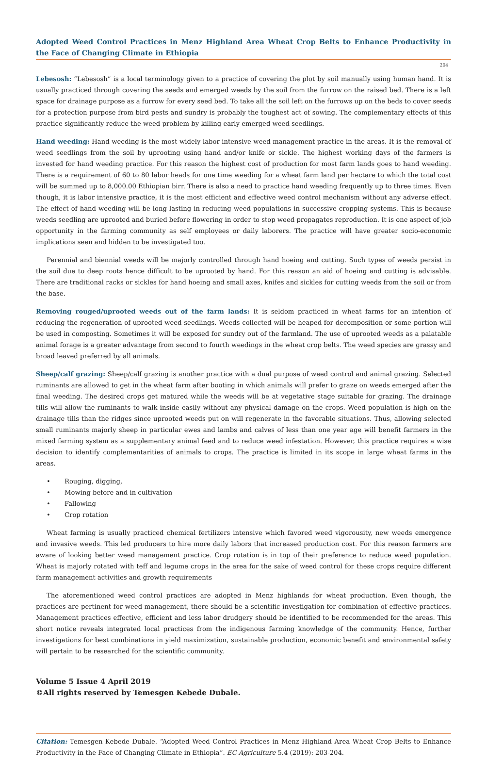Adopted Weed Control Practices in Menz Highland Area Wheat Crop Belts to Enhance Productivity in the Face of Changing Climate in Ethiopia
204
Lebesosh: “Lebesosh” is a local terminology given to a practice of covering the plot by soil manually using human hand. It is usually practiced through covering the seeds and emerged weeds by the soil from the furrow on the raised bed. There is a left space for drainage purpose as a furrow for every seed bed. To take all the soil left on the furrows up on the beds to cover seeds for a protection purpose from bird pests and sundry is probably the toughest act of sowing. The complementary effects of this practice significantly reduce the weed problem by killing early emerged weed seedlings.
Hand weeding: Hand weeding is the most widely labor intensive weed management practice in the areas. It is the removal of weed seedlings from the soil by uprooting using hand and/or knife or sickle. The highest working days of the farmers is invested for hand weeding practice. For this reason the highest cost of production for most farm lands goes to hand weeding. There is a requirement of 60 to 80 labor heads for one time weeding for a wheat farm land per hectare to which the total cost will be summed up to 8,000.00 Ethiopian birr. There is also a need to practice hand weeding frequently up to three times. Even though, it is labor intensive practice, it is the most efficient and effective weed control mechanism without any adverse effect. The effect of hand weeding will be long lasting in reducing weed populations in successive cropping systems. This is because weeds seedling are uprooted and buried before flowering in order to stop weed propagates reproduction. It is one aspect of job opportunity in the farming community as self employees or daily laborers. The practice will have greater socio-economic implications seen and hidden to be investigated too.
Perennial and biennial weeds will be majorly controlled through hand hoeing and cutting. Such types of weeds persist in the soil due to deep roots hence difficult to be uprooted by hand. For this reason an aid of hoeing and cutting is advisable. There are traditional racks or sickles for hand hoeing and small axes, knifes and sickles for cutting weeds from the soil or from the base.
Removing rouged/uprooted weeds out of the farm lands: It is seldom practiced in wheat farms for an intention of reducing the regeneration of uprooted weed seedlings. Weeds collected will be heaped for decomposition or some portion will be used in composting. Sometimes it will be exposed for sundry out of the farmland. The use of uprooted weeds as a palatable animal forage is a greater advantage from second to fourth weedings in the wheat crop belts. The weed species are grassy and broad leaved preferred by all animals.
Sheep/calf grazing: Sheep/calf grazing is another practice with a dual purpose of weed control and animal grazing. Selected ruminants are allowed to get in the wheat farm after booting in which animals will prefer to graze on weeds emerged after the final weeding. The desired crops get matured while the weeds will be at vegetative stage suitable for grazing. The drainage tills will allow the ruminants to walk inside easily without any physical damage on the crops. Weed population is high on the drainage tills than the ridges since uprooted weeds put on will regenerate in the favorable situations. Thus, allowing selected small ruminants majorly sheep in particular ewes and lambs and calves of less than one year age will benefit farmers in the mixed farming system as a supplementary animal feed and to reduce weed infestation. However, this practice requires a wise decision to identify complementarities of animals to crops. The practice is limited in its scope in large wheat farms in the areas.
• Rouging, digging,
• Mowing before and in cultivation
• Fallowing
• Crop rotation
Wheat farming is usually practiced chemical fertilizers intensive which favored weed vigorousity, new weeds emergence and invasive weeds. This led producers to hire more daily labors that increased production cost. For this reason farmers are aware of looking better weed management practice. Crop rotation is in top of their preference to reduce weed population. Wheat is majorly rotated with teff and legume crops in the area for the sake of weed control for these crops require different farm management activities and growth requirements
The aforementioned weed control practices are adopted in Menz highlands for wheat production. Even though, the practices are pertinent for weed management, there should be a scientific investigation for combination of effective practices. Management practices effective, efficient and less labor drudgery should be identified to be recommended for the areas. This short notice reveals integrated local practices from the indigenous farming knowledge of the community. Hence, further investigations for best combinations in yield maximization, sustainable production, economic benefit and environmental safety will pertain to be researched for the scientific community.
Volume 5 Issue 4 April 2019
©All rights reserved by Temesgen Kebede Dubale.
Citation: Temesgen Kebede Dubale. “Adopted Weed Control Practices in Menz Highland Area Wheat Crop Belts to Enhance Productivity in the Face of Changing Climate in Ethiopia”. EC Agriculture 5.4 (2019): 203-204.